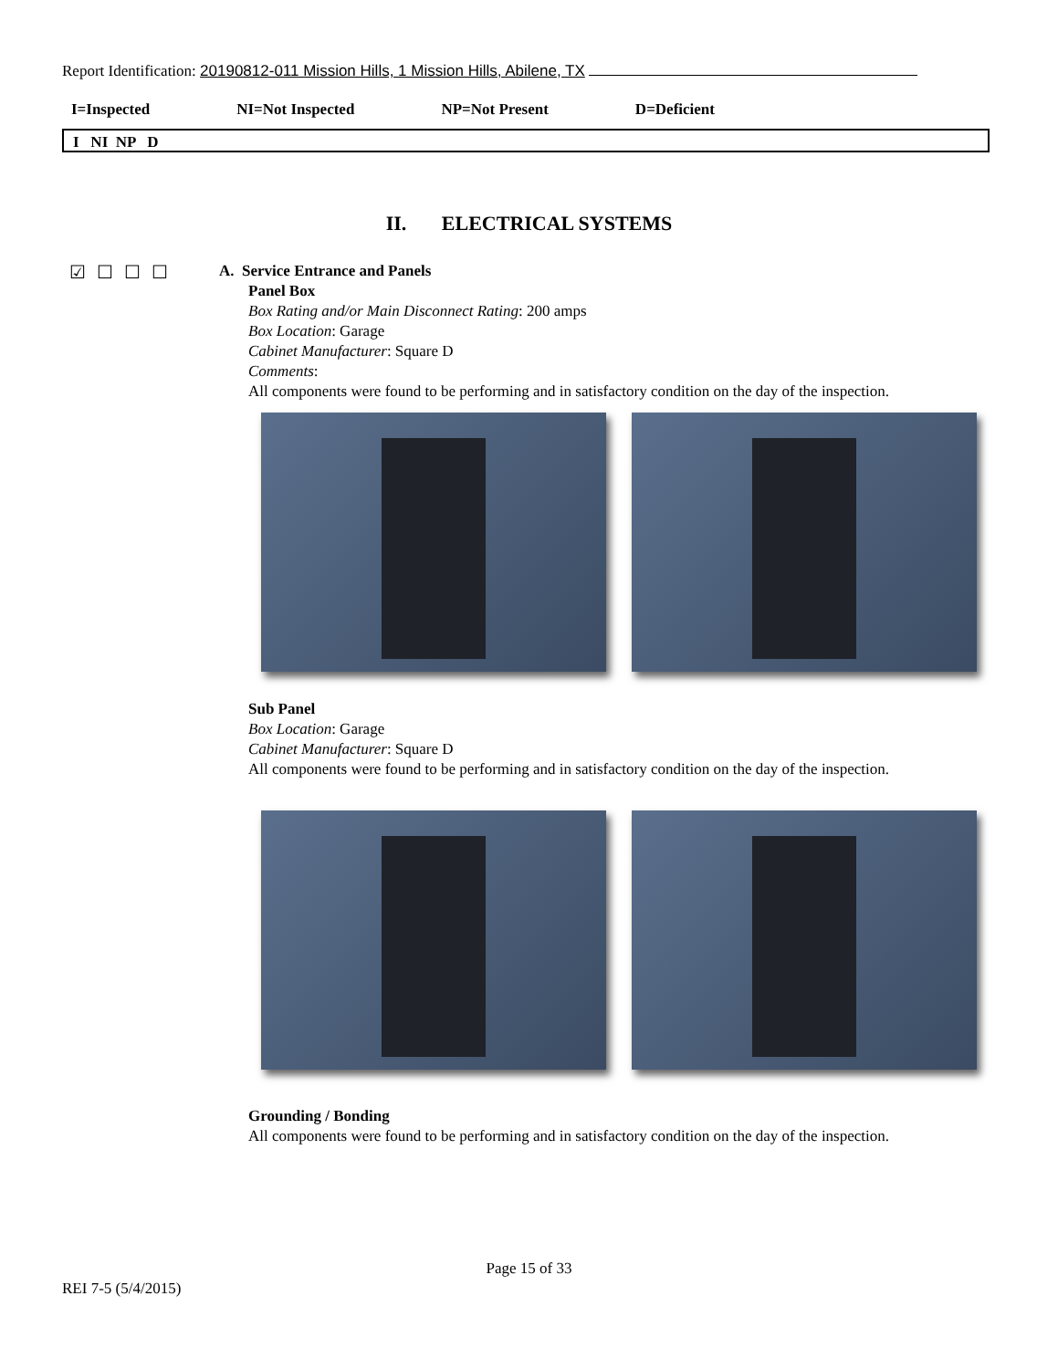Report Identification: 20190812-011 Mission Hills, 1 Mission Hills, Abilene, TX
I=Inspected NI=Not Inspected NP=Not Present D=Deficient
I NI NP D
II. ELECTRICAL SYSTEMS
☑☐☐☐
A. Service Entrance and Panels
Panel Box
Box Rating and/or Main Disconnect Rating: 200 amps
Box Location: Garage
Cabinet Manufacturer: Square D
Comments:
All components were found to be performing and in satisfactory condition on the day of the inspection.
Sub Panel
Box Location: Garage
Cabinet Manufacturer: Square D
All components were found to be performing and in satisfactory condition on the day of the inspection.
Grounding / Bonding
All components were found to be performing and in satisfactory condition on the day of the inspection.
Page 15 of 33
REI 7-5 (5/4/2015)